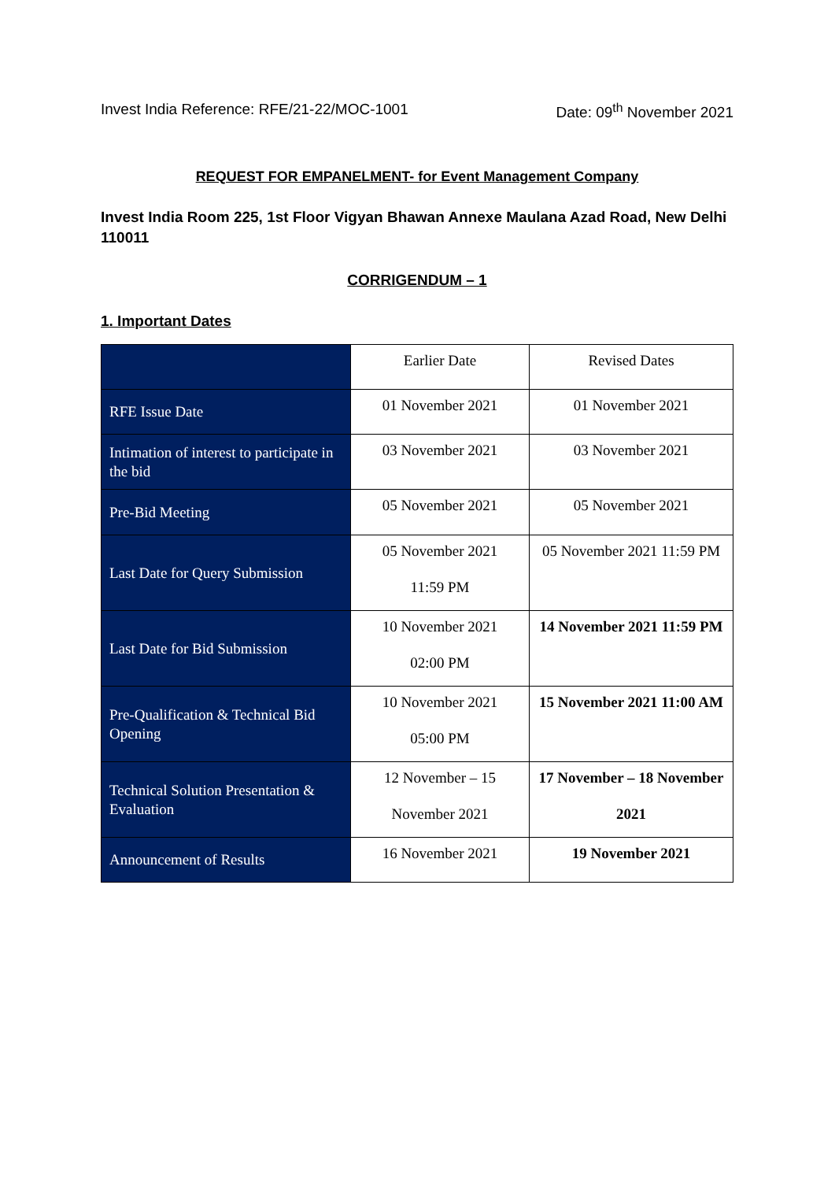Invest India Reference: RFE/21-22/MOC-1001 Date: 09<sup>th</sup> November 2021
REQUEST FOR EMPANELMENT- for Event Management Company
Invest India Room 225, 1st Floor Vigyan Bhawan Annexe Maulana Azad Road, New Delhi 110011
CORRIGENDUM – 1
1. Important Dates
| | Earlier Date | Revised Dates |
| RFE Issue Date | 01 November 2021 | 01 November 2021 |
| Intimation of interest to participate in the bid | 03 November 2021 | 03 November 2021 |
| Pre-Bid Meeting | 05 November 2021 | 05 November 2021 |
| Last Date for Query Submission | 05 November 2021 11:59 PM | 05 November 2021 11:59 PM |
| Last Date for Bid Submission | 10 November 2021 02:00 PM | 14 November 2021 11:59 PM |
| Pre-Qualification & Technical Bid Opening | 10 November 2021 05:00 PM | 15 November 2021 11:00 AM |
| Technical Solution Presentation & Evaluation | 12 November – 15 November 2021 | 17 November – 18 November 2021 |
| Announcement of Results | 16 November 2021 | 19 November 2021 |